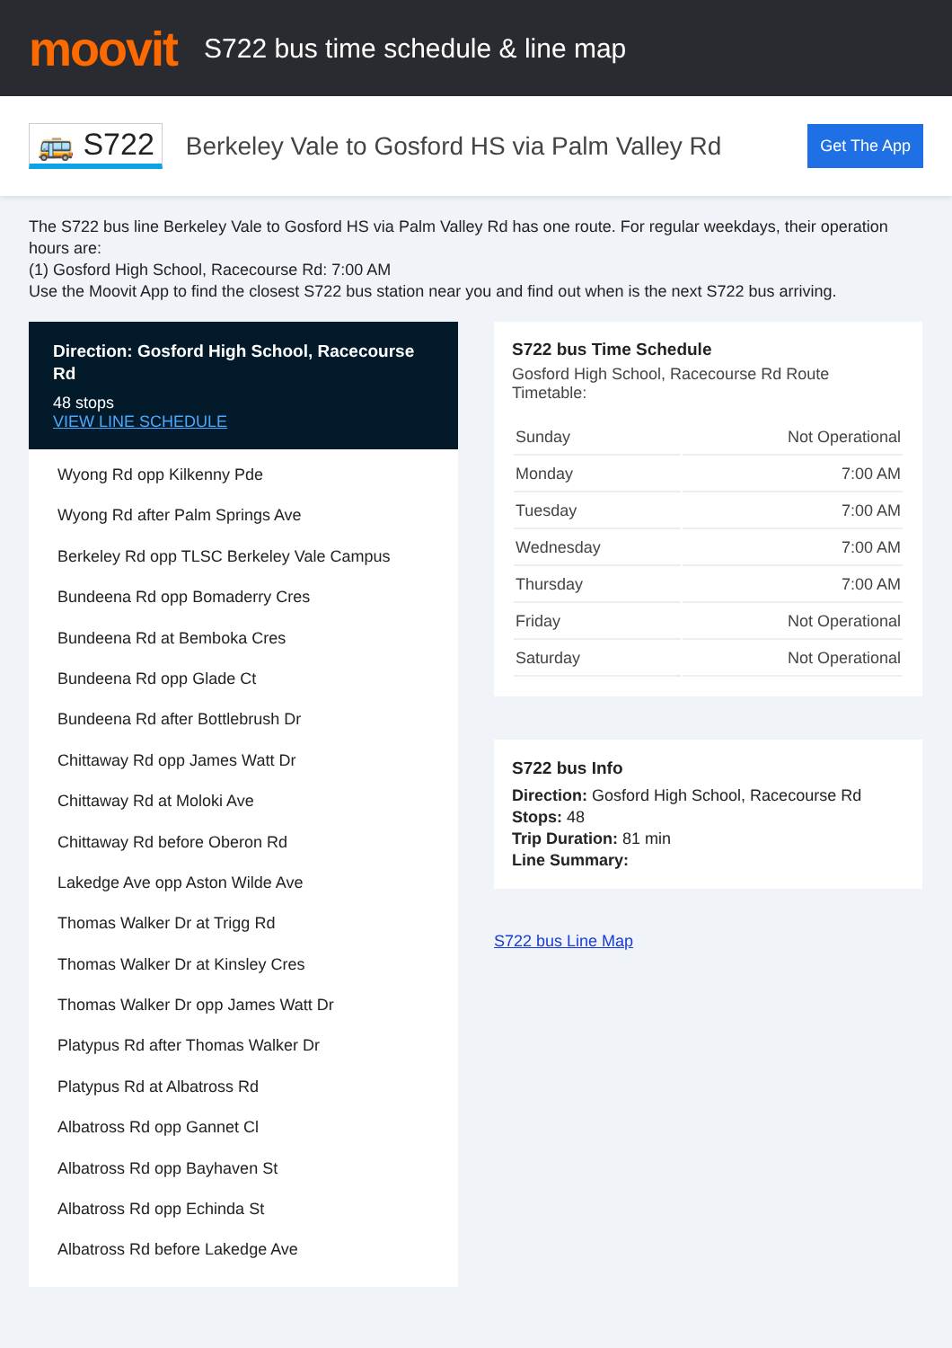moovit
S722 bus time schedule & line map
🚌 S722
Berkeley Vale to Gosford HS via Palm Valley Rd
Get The App
The S722 bus line Berkeley Vale to Gosford HS via Palm Valley Rd has one route. For regular weekdays, their operation hours are:
(1) Gosford High School, Racecourse Rd: 7:00 AM
Use the Moovit App to find the closest S722 bus station near you and find out when is the next S722 bus arriving.
Direction: Gosford High School, Racecourse Rd
48 stops
VIEW LINE SCHEDULE
Wyong Rd opp Kilkenny Pde
Wyong Rd after Palm Springs Ave
Berkeley Rd opp TLSC Berkeley Vale Campus
Bundeena Rd opp Bomaderry Cres
Bundeena Rd at Bemboka Cres
Bundeena Rd opp Glade Ct
Bundeena Rd after Bottlebrush Dr
Chittaway Rd opp James Watt Dr
Chittaway Rd at Moloki Ave
Chittaway Rd before Oberon Rd
Lakedge Ave opp Aston Wilde Ave
Thomas Walker Dr at Trigg Rd
Thomas Walker Dr at Kinsley Cres
Thomas Walker Dr opp James Watt Dr
Platypus Rd after Thomas Walker Dr
Platypus Rd at Albatross Rd
Albatross Rd opp Gannet Cl
Albatross Rd opp Bayhaven St
Albatross Rd opp Echinda St
Albatross Rd before Lakedge Ave
S722 bus Time Schedule
Gosford High School, Racecourse Rd Route Timetable:
| Sunday | Not Operational |
| Monday | 7:00 AM |
| Tuesday | 7:00 AM |
| Wednesday | 7:00 AM |
| Thursday | 7:00 AM |
| Friday | Not Operational |
| Saturday | Not Operational |
S722 bus Info
Direction: Gosford High School, Racecourse Rd
Stops: 48
Trip Duration: 81 min
Line Summary:
S722 bus Line Map